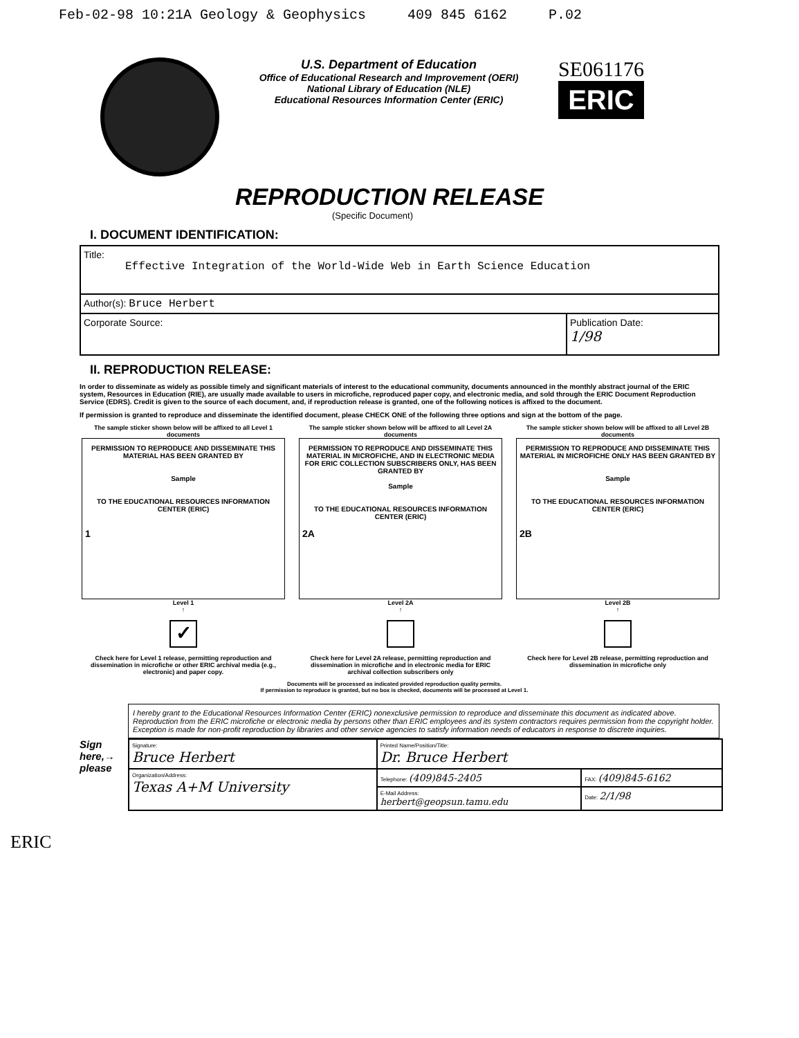Feb-02-98 10:21A Geology & Geophysics 409 845 6162 P.02
U.S. Department of Education
Office of Educational Research and Improvement (OERI)
National Library of Education (NLE)
Educational Resources Information Center (ERIC)
SE061176
ERIC
REPRODUCTION RELEASE
(Specific Document)
I. DOCUMENT IDENTIFICATION:
| Title: Effective Integration of the World-Wide Web in Earth Science Education | |
| Author(s): Bruce Herbert | |
| Corporate Source: | Publication Date: 1/98 |
II. REPRODUCTION RELEASE:
In order to disseminate as widely as possible timely and significant materials of interest to the educational community, documents announced in the monthly abstract journal of the ERIC system, Resources in Education (RIE), are usually made available to users in microfiche, reproduced paper copy, and electronic media, and sold through the ERIC Document Reproduction Service (EDRS). Credit is given to the source of each document, and, if reproduction release is granted, one of the following notices is affixed to the document.
If permission is granted to reproduce and disseminate the identified document, please CHECK ONE of the following three options and sign at the bottom of the page.
The sample sticker shown below will be affixed to all Level 1 documents
PERMISSION TO REPRODUCE AND DISSEMINATE THIS MATERIAL HAS BEEN GRANTED BY
Sample
TO THE EDUCATIONAL RESOURCES INFORMATION CENTER (ERIC)
1
Level 1
↑
✓
Check here for Level 1 release, permitting reproduction and dissemination in microfiche or other ERIC archival media (e.g., electronic) and paper copy.
The sample sticker shown below will be affixed to all Level 2A documents
PERMISSION TO REPRODUCE AND DISSEMINATE THIS MATERIAL IN MICROFICHE, AND IN ELECTRONIC MEDIA FOR ERIC COLLECTION SUBSCRIBERS ONLY, HAS BEEN GRANTED BY
Sample
TO THE EDUCATIONAL RESOURCES INFORMATION CENTER (ERIC)
2A
Level 2A
↑
Check here for Level 2A release, permitting reproduction and dissemination in microfiche and in electronic media for ERIC archival collection subscribers only
The sample sticker shown below will be affixed to all Level 2B documents
PERMISSION TO REPRODUCE AND DISSEMINATE THIS MATERIAL IN MICROFICHE ONLY HAS BEEN GRANTED BY
Sample
TO THE EDUCATIONAL RESOURCES INFORMATION CENTER (ERIC)
2B
Level 2B
↑
Check here for Level 2B release, permitting reproduction and dissemination in microfiche only
Documents will be processed as indicated provided reproduction quality permits.
If permission to reproduce is granted, but no box is checked, documents will be processed at Level 1.
I hereby grant to the Educational Resources Information Center (ERIC) nonexclusive permission to reproduce and disseminate this document as indicated above. Reproduction from the ERIC microfiche or electronic media by persons other than ERIC employees and its system contractors requires permission from the copyright holder. Exception is made for non-profit reproduction by libraries and other service agencies to satisfy information needs of educators in response to discrete inquiries.
Sign
here,→
please
| Signature: Bruce Herbert | Printed Name/Position/Title: Dr. Bruce Herbert | |
| Organization/Address: Texas A+M University | Telephone: (409)845-2405 | FAX: (409)845-6162 |
| | E-Mail Address: herbert@geopsun.tamu.edu | Date: 2/1/98 |
ERIC